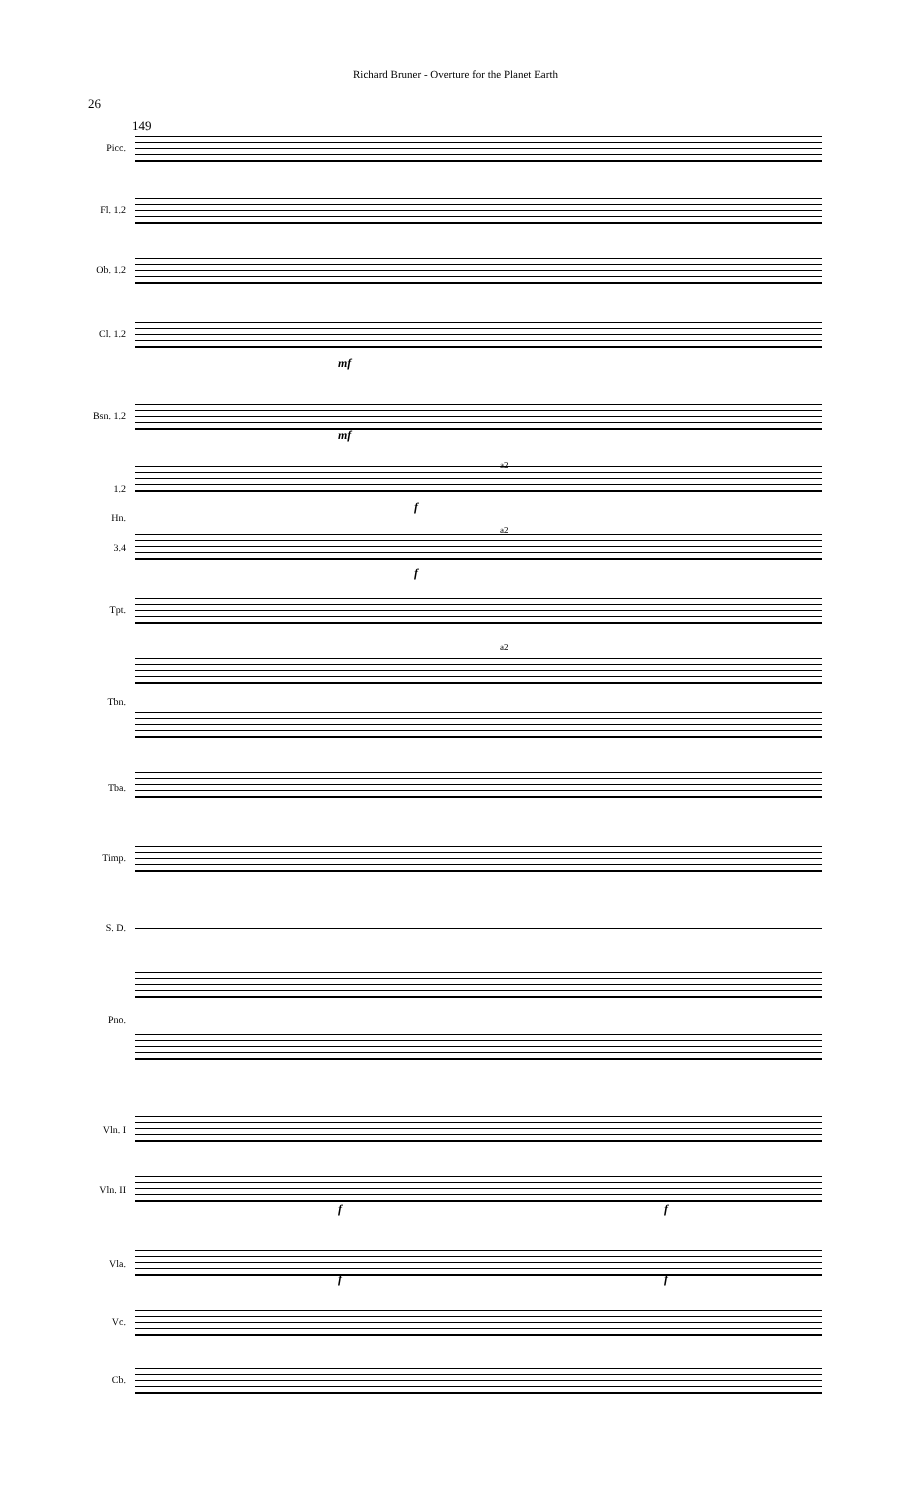Richard Bruner - Overture for the Planet Earth
26
149
Picc.
Fl. 1.2
Ob. 1.2
Cl. 1.2
mf
Bsn. 1.2
mf
1.2
a2
f
Hn.
3.4
a2
f
Tpt.
a2
Tbn.
Tba.
Timp.
S. D.
Pno.
Vln. I
Vln. II
f f
Vla.
f f
Vc.
Cb.